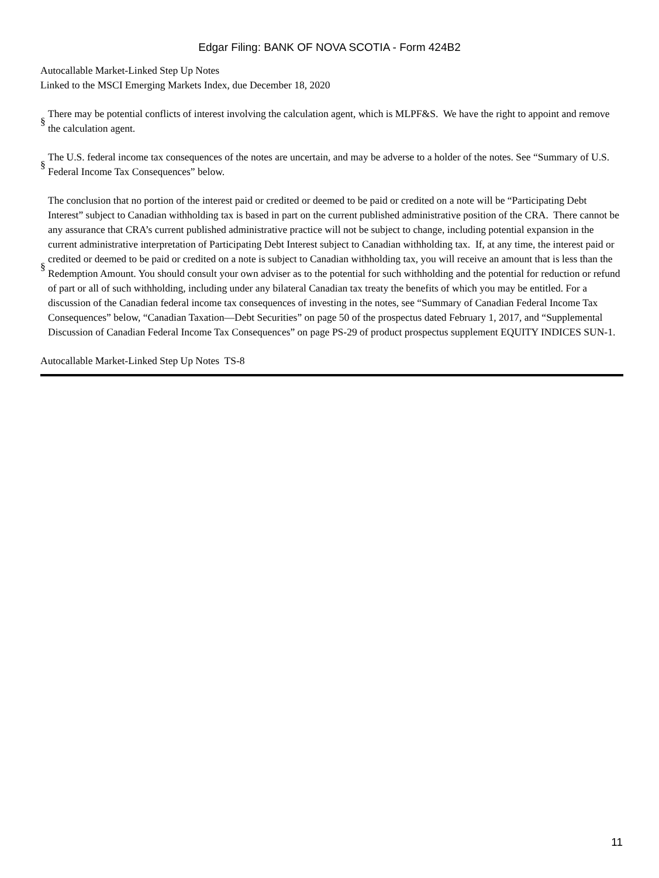Edgar Filing: BANK OF NOVA SCOTIA - Form 424B2
Autocallable Market-Linked Step Up Notes
Linked to the MSCI Emerging Markets Index, due December 18, 2020
§ There may be potential conflicts of interest involving the calculation agent, which is MLPF&S. We have the right to appoint and remove the calculation agent.
§ The U.S. federal income tax consequences of the notes are uncertain, and may be adverse to a holder of the notes. See “Summary of U.S. Federal Income Tax Consequences” below.
§ The conclusion that no portion of the interest paid or credited or deemed to be paid or credited on a note will be “Participating Debt Interest” subject to Canadian withholding tax is based in part on the current published administrative position of the CRA. There cannot be any assurance that CRA’s current published administrative practice will not be subject to change, including potential expansion in the current administrative interpretation of Participating Debt Interest subject to Canadian withholding tax. If, at any time, the interest paid or credited or deemed to be paid or credited on a note is subject to Canadian withholding tax, you will receive an amount that is less than the Redemption Amount. You should consult your own adviser as to the potential for such withholding and the potential for reduction or refund of part or all of such withholding, including under any bilateral Canadian tax treaty the benefits of which you may be entitled. For a discussion of the Canadian federal income tax consequences of investing in the notes, see “Summary of Canadian Federal Income Tax Consequences” below, “Canadian Taxation—Debt Securities” on page 50 of the prospectus dated February 1, 2017, and “Supplemental Discussion of Canadian Federal Income Tax Consequences” on page PS-29 of product prospectus supplement EQUITY INDICES SUN-1.
Autocallable Market-Linked Step Up Notes TS-8
11